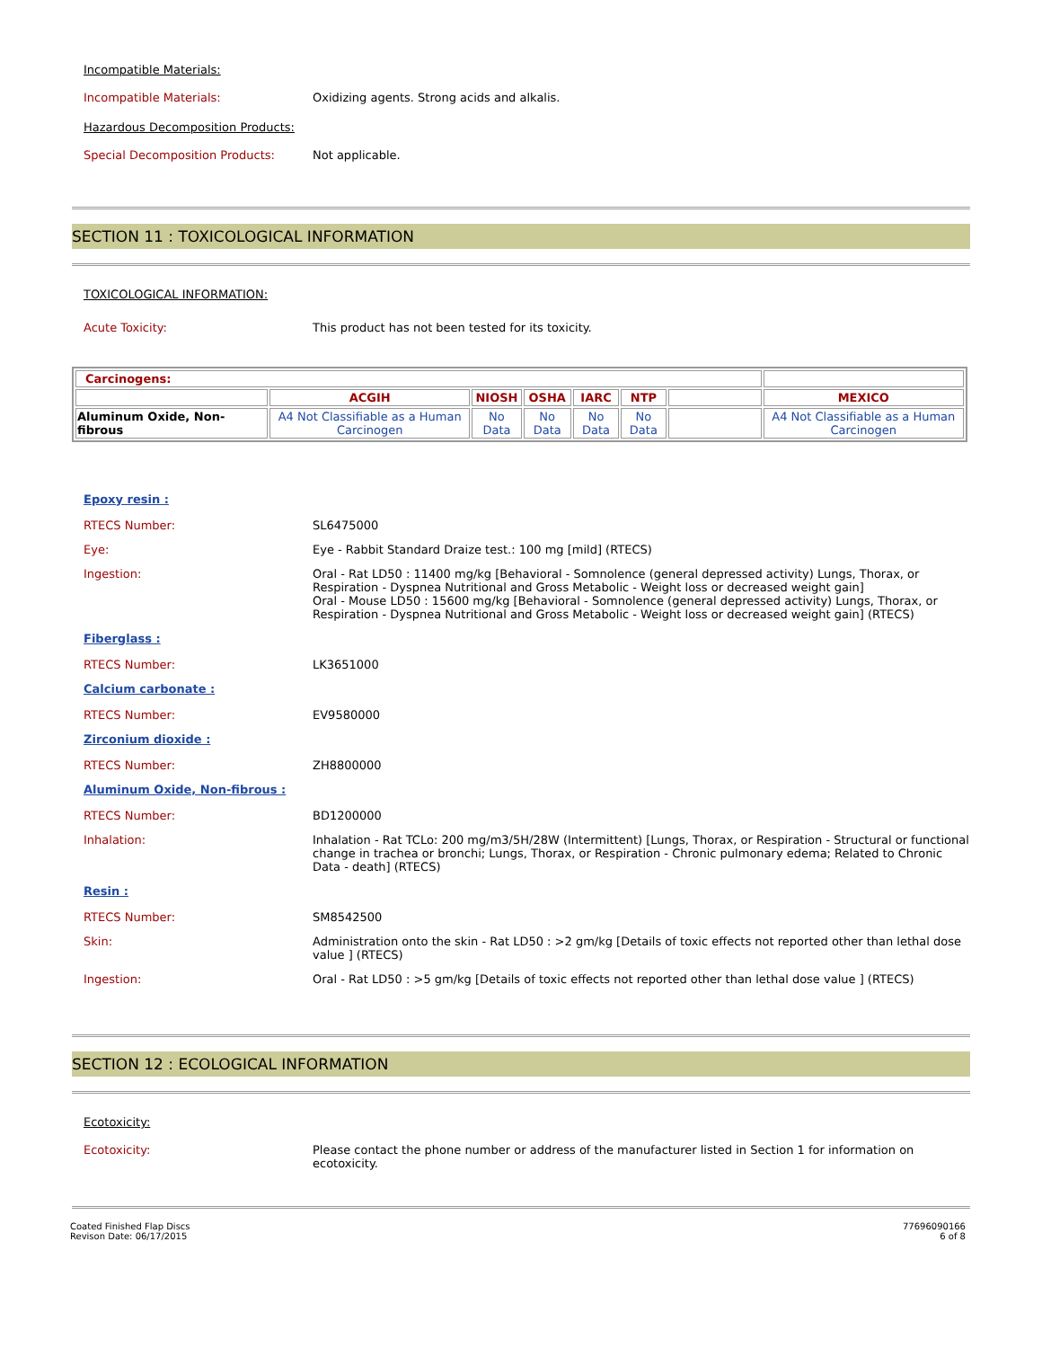Incompatible Materials:
Incompatible Materials: Oxidizing agents. Strong acids and alkalis.
Hazardous Decomposition Products:
Special Decomposition Products: Not applicable.
SECTION 11 : TOXICOLOGICAL INFORMATION
TOXICOLOGICAL INFORMATION:
Acute Toxicity: This product has not been tested for its toxicity.
| Carcinogens: | | | | | | | |
| | ACGIH | NIOSH | OSHA | IARC | NTP | | MEXICO |
| Aluminum Oxide, Non-fibrous | A4 Not Classifiable as a Human Carcinogen | No Data | No Data | No Data | No Data | | A4 Not Classifiable as a Human Carcinogen |
Epoxy resin :
RTECS Number: SL6475000
Eye: Eye - Rabbit Standard Draize test.: 100 mg [mild] (RTECS)
Ingestion: Oral - Rat LD50 : 11400 mg/kg [Behavioral - Somnolence (general depressed activity) Lungs, Thorax, or Respiration - Dyspnea Nutritional and Gross Metabolic - Weight loss or decreased weight gain]
Oral - Mouse LD50 : 15600 mg/kg [Behavioral - Somnolence (general depressed activity) Lungs, Thorax, or Respiration - Dyspnea Nutritional and Gross Metabolic - Weight loss or decreased weight gain] (RTECS)
Fiberglass :
RTECS Number: LK3651000
Calcium carbonate :
RTECS Number: EV9580000
Zirconium dioxide :
RTECS Number: ZH8800000
Aluminum Oxide, Non-fibrous :
RTECS Number: BD1200000
Inhalation: Inhalation - Rat TCLo: 200 mg/m3/5H/28W (Intermittent) [Lungs, Thorax, or Respiration - Structural or functional change in trachea or bronchi; Lungs, Thorax, or Respiration - Chronic pulmonary edema; Related to Chronic Data - death] (RTECS)
Resin :
RTECS Number: SM8542500
Skin: Administration onto the skin - Rat LD50 : >2 gm/kg [Details of toxic effects not reported other than lethal dose value ] (RTECS)
Ingestion: Oral - Rat LD50 : >5 gm/kg [Details of toxic effects not reported other than lethal dose value ] (RTECS)
SECTION 12 : ECOLOGICAL INFORMATION
Ecotoxicity:
Ecotoxicity: Please contact the phone number or address of the manufacturer listed in Section 1 for information on ecotoxicity.
Coated Finished Flap Discs
Revison Date: 06/17/2015
77696090166
6 of 8